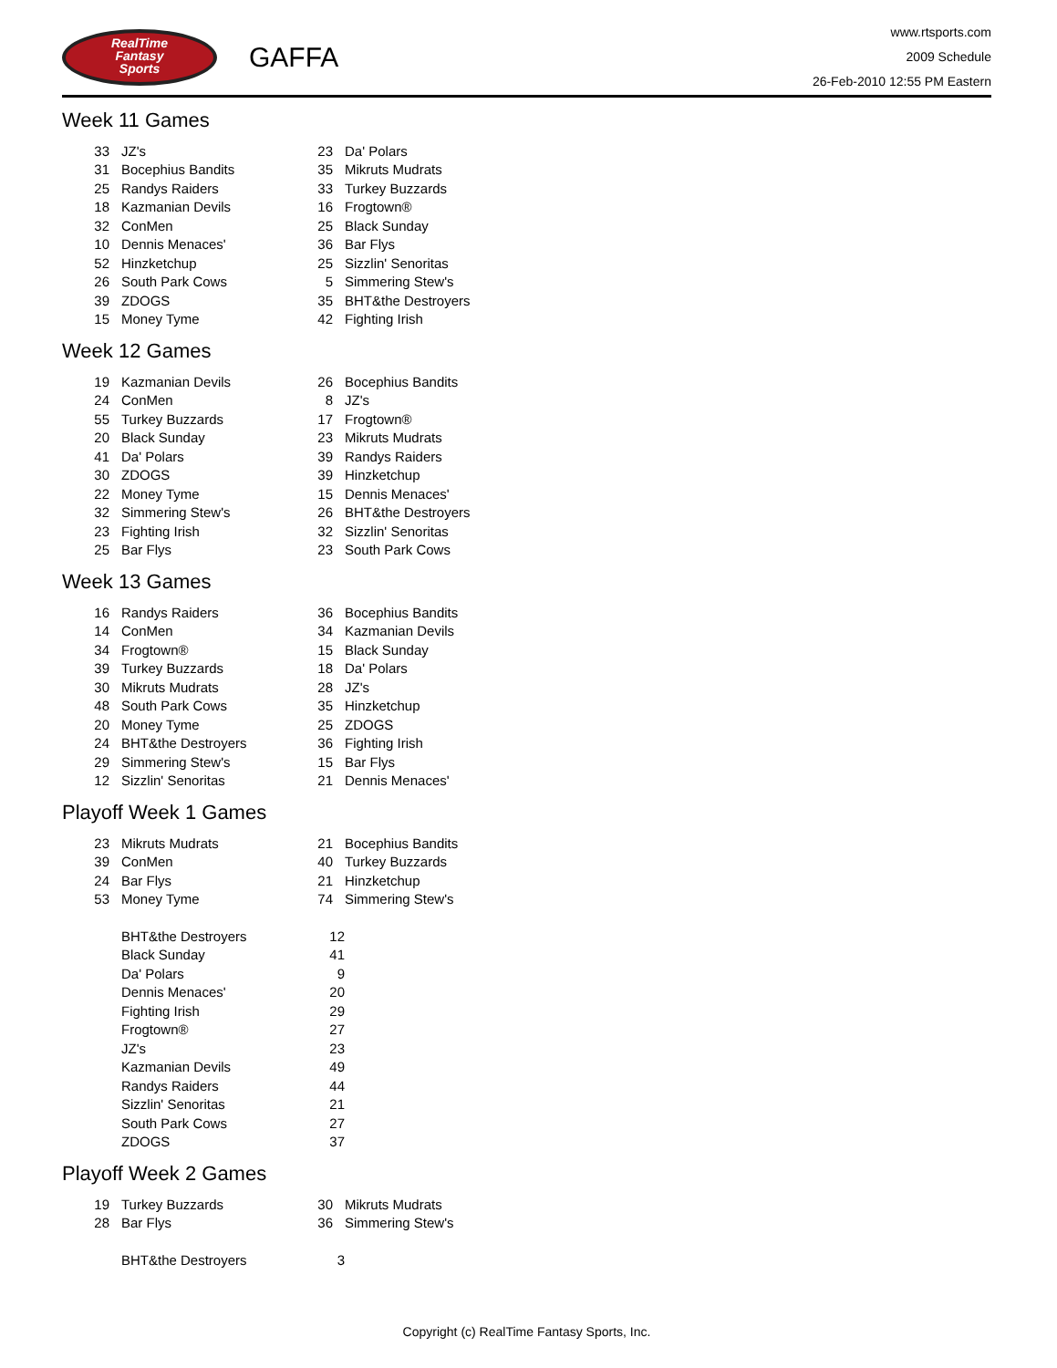RealTime
Fantasy
Sports
GAFFA
www.rtsports.com
2009 Schedule
26-Feb-2010 12:55 PM Eastern
Week 11 Games
| 33 | JZ's | 23 | Da' Polars |
| 31 | Bocephius Bandits | 35 | Mikruts Mudrats |
| 25 | Randys Raiders | 33 | Turkey Buzzards |
| 18 | Kazmanian Devils | 16 | Frogtown® |
| 32 | ConMen | 25 | Black Sunday |
| 10 | Dennis Menaces' | 36 | Bar Flys |
| 52 | Hinzketchup | 25 | Sizzlin' Senoritas |
| 26 | South Park Cows | 5 | Simmering Stew's |
| 39 | ZDOGS | 35 | BHT&the Destroyers |
| 15 | Money Tyme | 42 | Fighting Irish |
Week 12 Games
| 19 | Kazmanian Devils | 26 | Bocephius Bandits |
| 24 | ConMen | 8 | JZ's |
| 55 | Turkey Buzzards | 17 | Frogtown® |
| 20 | Black Sunday | 23 | Mikruts Mudrats |
| 41 | Da' Polars | 39 | Randys Raiders |
| 30 | ZDOGS | 39 | Hinzketchup |
| 22 | Money Tyme | 15 | Dennis Menaces' |
| 32 | Simmering Stew's | 26 | BHT&the Destroyers |
| 23 | Fighting Irish | 32 | Sizzlin' Senoritas |
| 25 | Bar Flys | 23 | South Park Cows |
Week 13 Games
| 16 | Randys Raiders | 36 | Bocephius Bandits |
| 14 | ConMen | 34 | Kazmanian Devils |
| 34 | Frogtown® | 15 | Black Sunday |
| 39 | Turkey Buzzards | 18 | Da' Polars |
| 30 | Mikruts Mudrats | 28 | JZ's |
| 48 | South Park Cows | 35 | Hinzketchup |
| 20 | Money Tyme | 25 | ZDOGS |
| 24 | BHT&the Destroyers | 36 | Fighting Irish |
| 29 | Simmering Stew's | 15 | Bar Flys |
| 12 | Sizzlin' Senoritas | 21 | Dennis Menaces' |
Playoff Week 1 Games
| 23 | Mikruts Mudrats | 21 | Bocephius Bandits |
| 39 | ConMen | 40 | Turkey Buzzards |
| 24 | Bar Flys | 21 | Hinzketchup |
| 53 | Money Tyme | 74 | Simmering Stew's |
| | BHT&the Destroyers | 12 | |
| | Black Sunday | 41 | |
| | Da' Polars | 9 | |
| | Dennis Menaces' | 20 | |
| | Fighting Irish | 29 | |
| | Frogtown® | 27 | |
| | JZ's | 23 | |
| | Kazmanian Devils | 49 | |
| | Randys Raiders | 44 | |
| | Sizzlin' Senoritas | 21 | |
| | South Park Cows | 27 | |
| | ZDOGS | 37 | |
Playoff Week 2 Games
| 19 | Turkey Buzzards | 30 | Mikruts Mudrats |
| 28 | Bar Flys | 36 | Simmering Stew's |
| | BHT&the Destroyers | 3 | |
Copyright (c) RealTime Fantasy Sports, Inc.